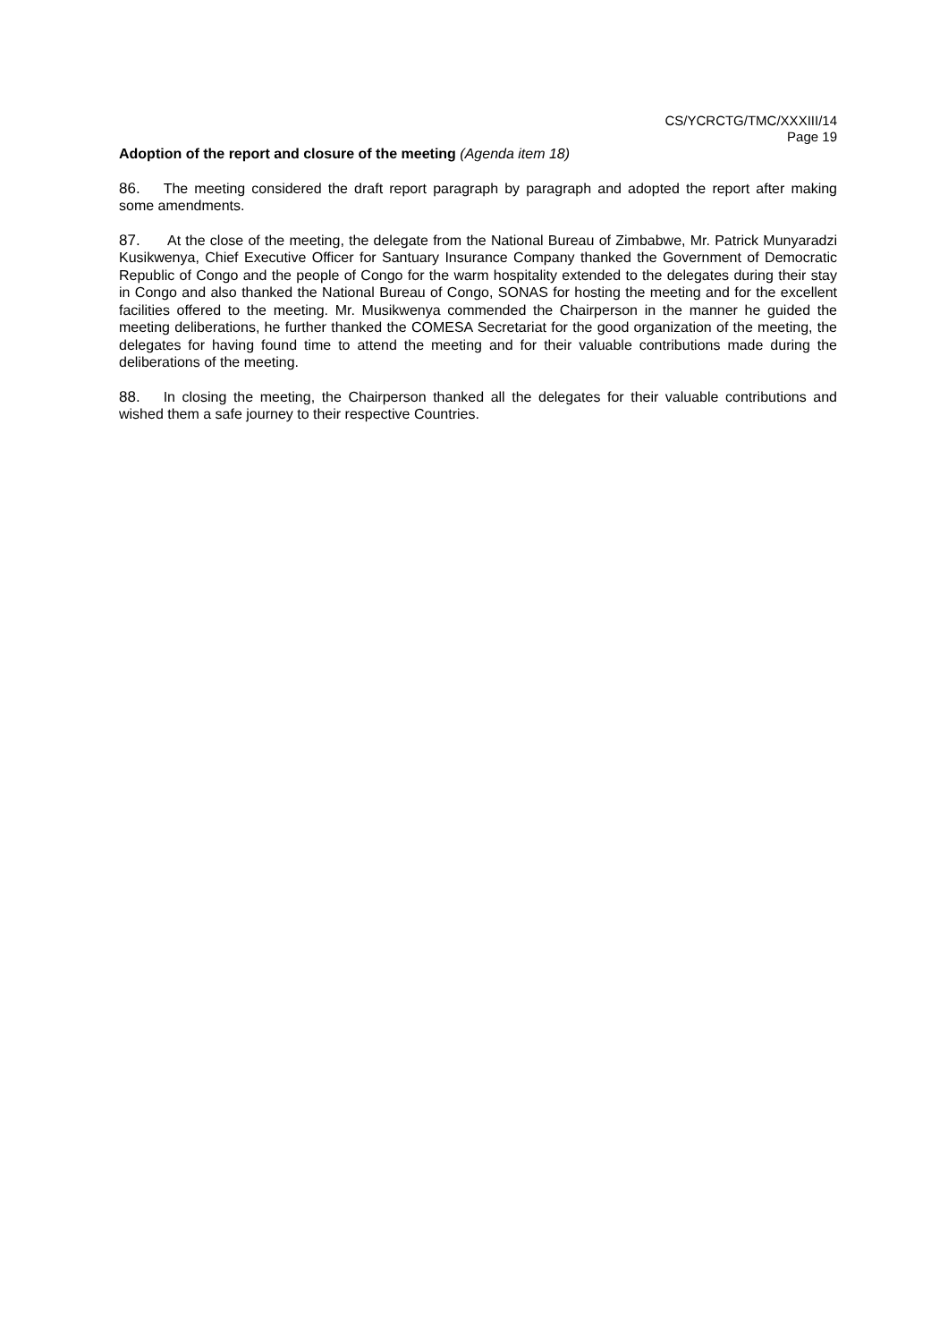CS/YCRCTG/TMC/XXXIII/14
Page 19
Adoption of the report and closure of the meeting (Agenda item 18)
86. The meeting considered the draft report paragraph by paragraph and adopted the report after making some amendments.
87. At the close of the meeting, the delegate from the National Bureau of Zimbabwe, Mr. Patrick Munyaradzi Kusikwenya, Chief Executive Officer for Santuary Insurance Company thanked the Government of Democratic Republic of Congo and the people of Congo for the warm hospitality extended to the delegates during their stay in Congo and also thanked the National Bureau of Congo, SONAS for hosting the meeting and for the excellent facilities offered to the meeting. Mr. Musikwenya commended the Chairperson in the manner he guided the meeting deliberations, he further thanked the COMESA Secretariat for the good organization of the meeting, the delegates for having found time to attend the meeting and for their valuable contributions made during the deliberations of the meeting.
88. In closing the meeting, the Chairperson thanked all the delegates for their valuable contributions and wished them a safe journey to their respective Countries.